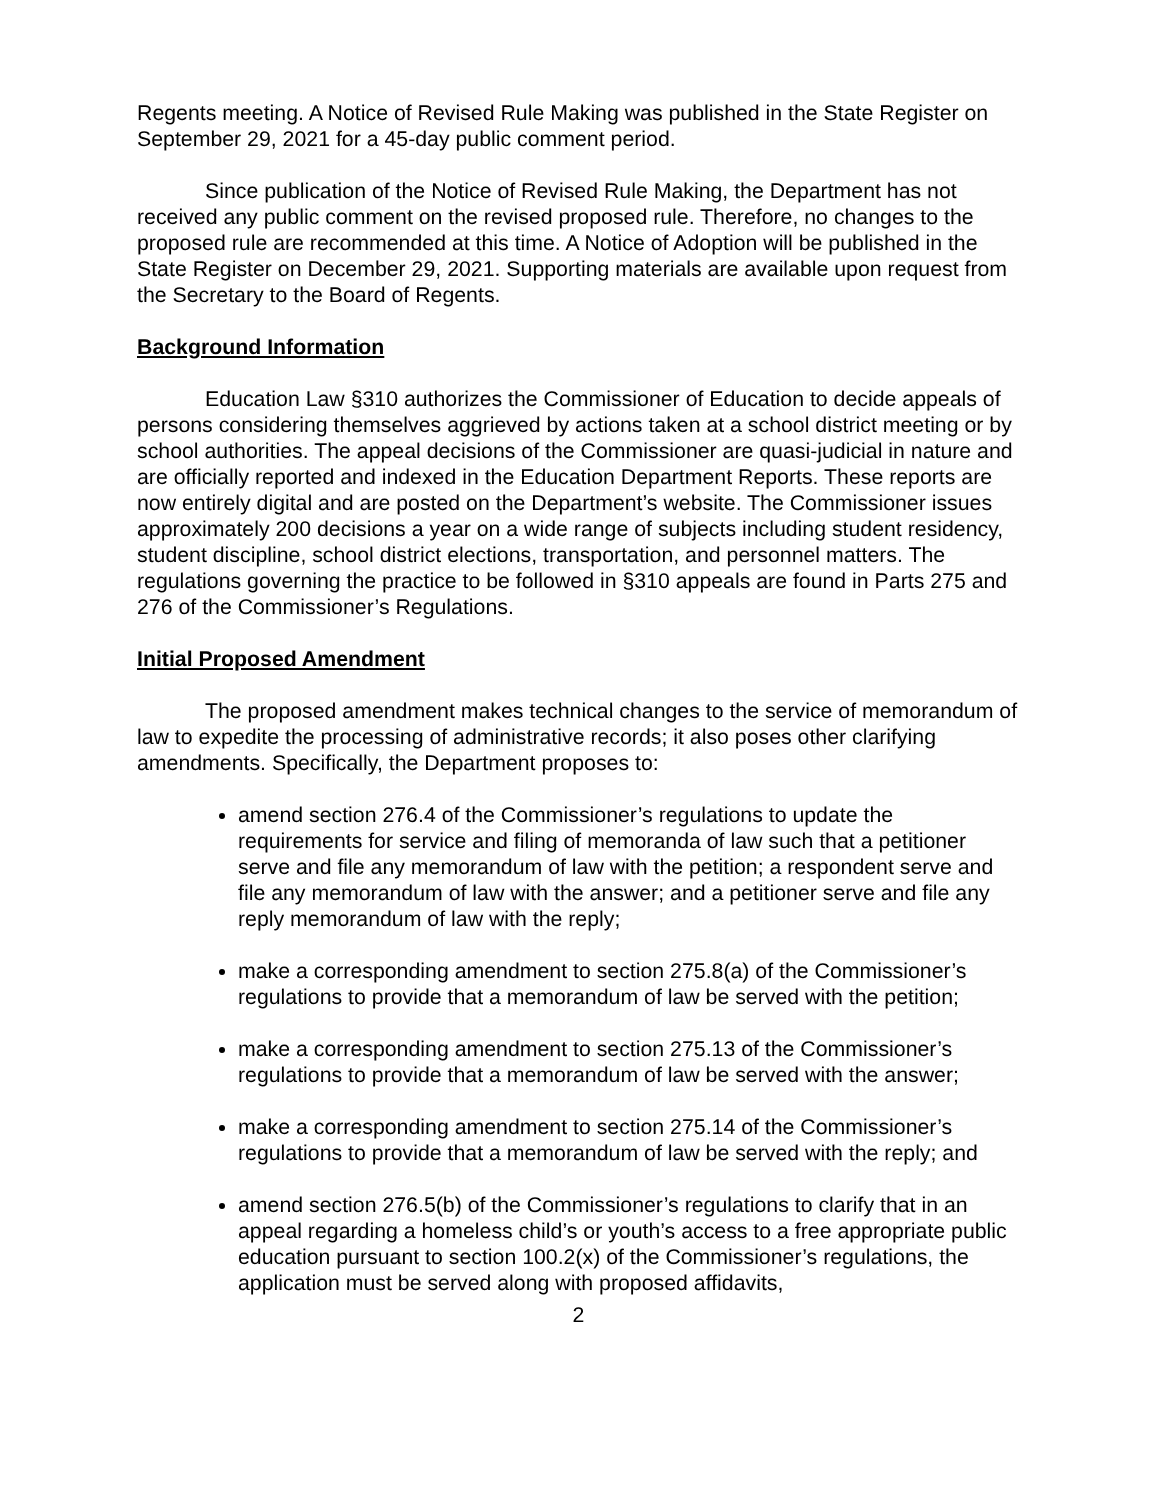Regents meeting. A Notice of Revised Rule Making was published in the State Register on September 29, 2021 for a 45-day public comment period.
Since publication of the Notice of Revised Rule Making, the Department has not received any public comment on the revised proposed rule. Therefore, no changes to the proposed rule are recommended at this time. A Notice of Adoption will be published in the State Register on December 29, 2021. Supporting materials are available upon request from the Secretary to the Board of Regents.
Background Information
Education Law §310 authorizes the Commissioner of Education to decide appeals of persons considering themselves aggrieved by actions taken at a school district meeting or by school authorities. The appeal decisions of the Commissioner are quasi-judicial in nature and are officially reported and indexed in the Education Department Reports. These reports are now entirely digital and are posted on the Department’s website. The Commissioner issues approximately 200 decisions a year on a wide range of subjects including student residency, student discipline, school district elections, transportation, and personnel matters. The regulations governing the practice to be followed in §310 appeals are found in Parts 275 and 276 of the Commissioner’s Regulations.
Initial Proposed Amendment
The proposed amendment makes technical changes to the service of memorandum of law to expedite the processing of administrative records; it also poses other clarifying amendments. Specifically, the Department proposes to:
amend section 276.4 of the Commissioner’s regulations to update the requirements for service and filing of memoranda of law such that a petitioner serve and file any memorandum of law with the petition; a respondent serve and file any memorandum of law with the answer; and a petitioner serve and file any reply memorandum of law with the reply;
make a corresponding amendment to section 275.8(a) of the Commissioner’s regulations to provide that a memorandum of law be served with the petition;
make a corresponding amendment to section 275.13 of the Commissioner’s regulations to provide that a memorandum of law be served with the answer;
make a corresponding amendment to section 275.14 of the Commissioner’s regulations to provide that a memorandum of law be served with the reply; and
amend section 276.5(b) of the Commissioner’s regulations to clarify that in an appeal regarding a homeless child’s or youth’s access to a free appropriate public education pursuant to section 100.2(x) of the Commissioner’s regulations, the application must be served along with proposed affidavits,
2